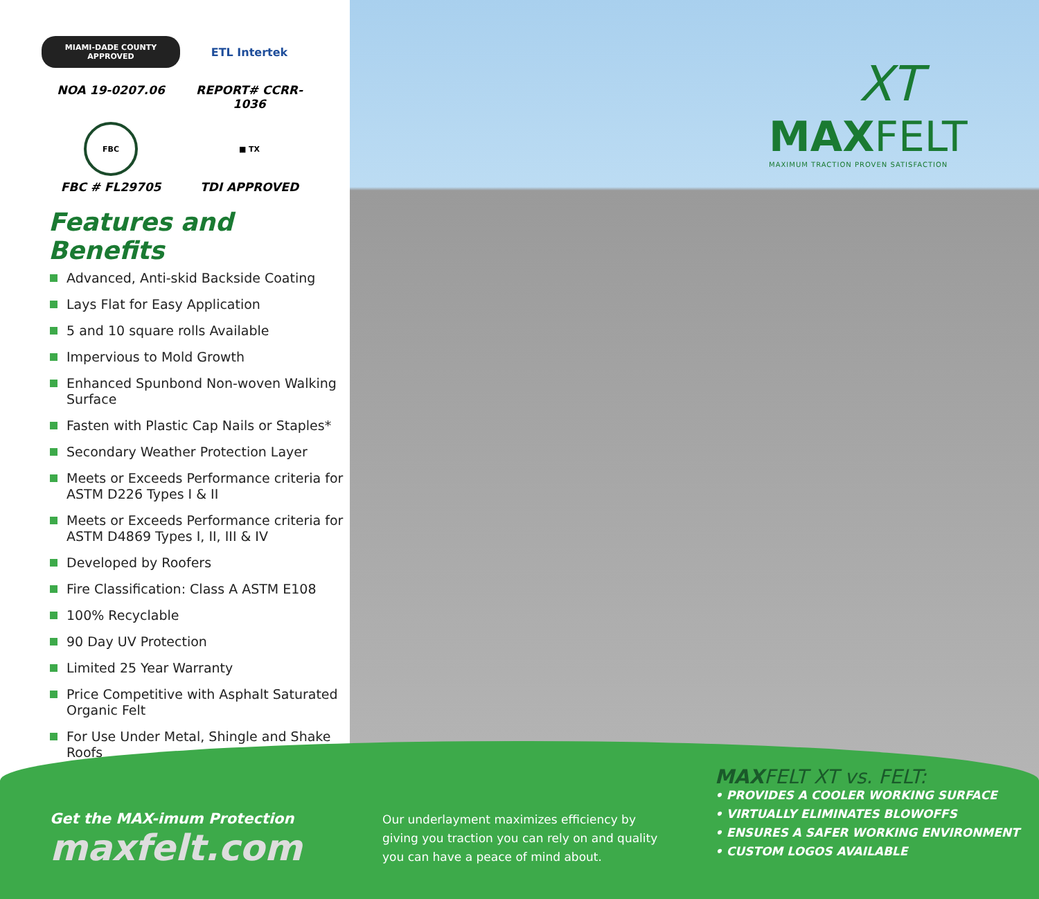XT
MAXFELT
MAXIMUM TRACTION PROVEN SATISFACTION
MIAMI-DADE COUNTY APPROVED
NOA 19-0207.06
ETL Intertek
REPORT# CCRR-1036
FBC
FBC # FL29705
■ TX
TDI APPROVED
Features and Benefits
Advanced, Anti-skid Backside Coating
Lays Flat for Easy Application
5 and 10 square rolls Available
Impervious to Mold Growth
Enhanced Spunbond Non-woven Walking Surface
Fasten with Plastic Cap Nails or Staples*
Secondary Weather Protection Layer
Meets or Exceeds Performance criteria for ASTM D226 Types I & II
Meets or Exceeds Performance criteria for ASTM D4869 Types I, II, III & IV
Developed by Roofers
Fire Classification: Class A ASTM E108
100% Recyclable
90 Day UV Protection
Limited 25 Year Warranty
Price Competitive with Asphalt Saturated Organic Felt
For Use Under Metal, Shingle and Shake Roofs
Get the MAX-imum Protection
maxfelt.com
Our underlayment maximizes efficiency by giving you traction you can rely on and quality you can have a peace of mind about.
MAXFELT XT vs. FELT:
• PROVIDES A COOLER WORKING SURFACE
• VIRTUALLY ELIMINATES BLOWOFFS
• ENSURES A SAFER WORKING ENVIRONMENT
• CUSTOM LOGOS AVAILABLE